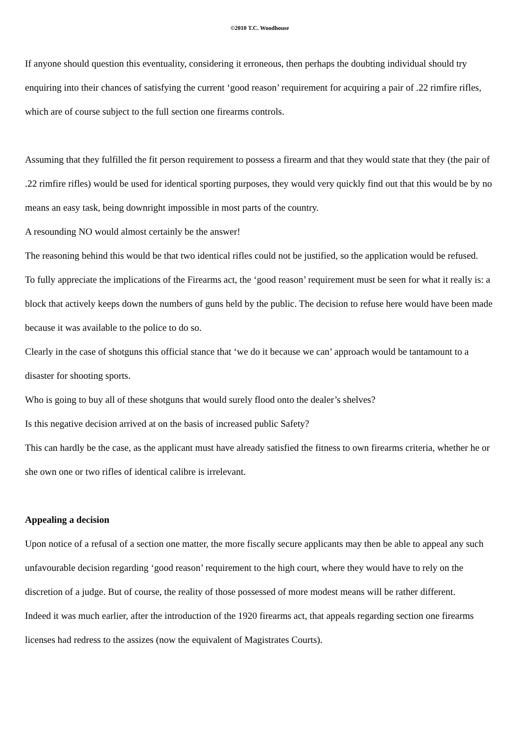©2010 T.C. Woodhouse
If anyone should question this eventuality, considering it erroneous, then perhaps the doubting individual should try enquiring into their chances of satisfying the current ‘good reason’ requirement for acquiring a pair of .22 rimfire rifles, which are of course subject to the full section one firearms controls.
Assuming that they fulfilled the fit person requirement to possess a firearm and that they would state that they (the pair of .22 rimfire rifles) would be used for identical sporting purposes, they would very quickly find out that this would be by no means an easy task, being downright impossible in most parts of the country.
A resounding NO would almost certainly be the answer!
The reasoning behind this would be that two identical rifles could not be justified, so the application would be refused.
To fully appreciate the implications of the Firearms act, the ‘good reason’ requirement must be seen for what it really is: a block that actively keeps down the numbers of guns held by the public. The decision to refuse here would have been made because it was available to the police to do so.
Clearly in the case of shotguns this official stance that ‘we do it because we can’ approach would be tantamount to a disaster for shooting sports.
Who is going to buy all of these shotguns that would surely flood onto the dealer’s shelves?
Is this negative decision arrived at on the basis of increased public Safety?
This can hardly be the case, as the applicant must have already satisfied the fitness to own firearms criteria, whether he or she own one or two rifles of identical calibre is irrelevant.
Appealing a decision
Upon notice of a refusal of a section one matter, the more fiscally secure applicants may then be able to appeal any such unfavourable decision regarding ‘good reason’ requirement to the high court, where they would have to rely on the discretion of a judge. But of course, the reality of those possessed of more modest means will be rather different.
Indeed it was much earlier, after the introduction of the 1920 firearms act, that appeals regarding section one firearms licenses had redress to the assizes (now the equivalent of Magistrates Courts).